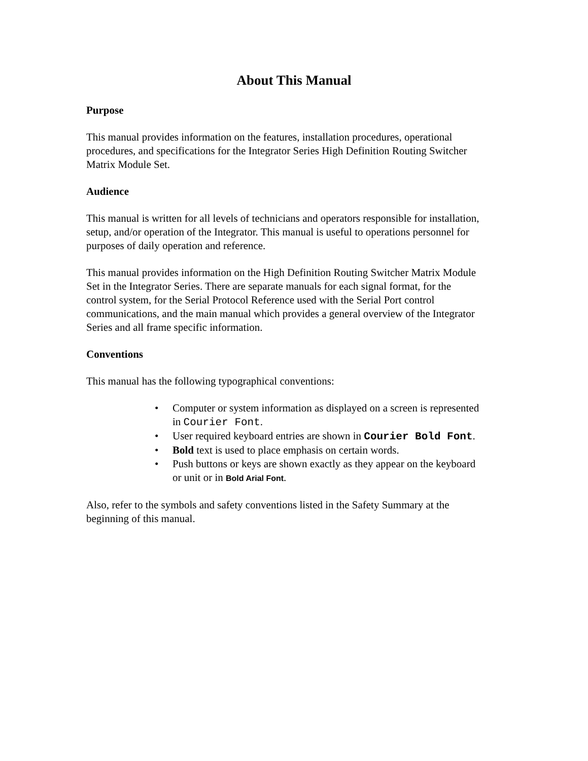About This Manual
Purpose
This manual provides information on the features, installation procedures, operational procedures, and specifications for the Integrator Series High Definition Routing Switcher Matrix Module Set.
Audience
This manual is written for all levels of technicians and operators responsible for installation, setup, and/or operation of the Integrator. This manual is useful to operations personnel for purposes of daily operation and reference.
This manual provides information on the High Definition Routing Switcher Matrix Module Set in the Integrator Series. There are separate manuals for each signal format, for the control system, for the Serial Protocol Reference used with the Serial Port control communications, and the main manual which provides a general overview of the Integrator Series and all frame specific information.
Conventions
This manual has the following typographical conventions:
• Computer or system information as displayed on a screen is represented in Courier Font.
• User required keyboard entries are shown in Courier Bold Font.
• Bold text is used to place emphasis on certain words.
• Push buttons or keys are shown exactly as they appear on the keyboard or unit or in Bold Arial Font.
Also, refer to the symbols and safety conventions listed in the Safety Summary at the beginning of this manual.